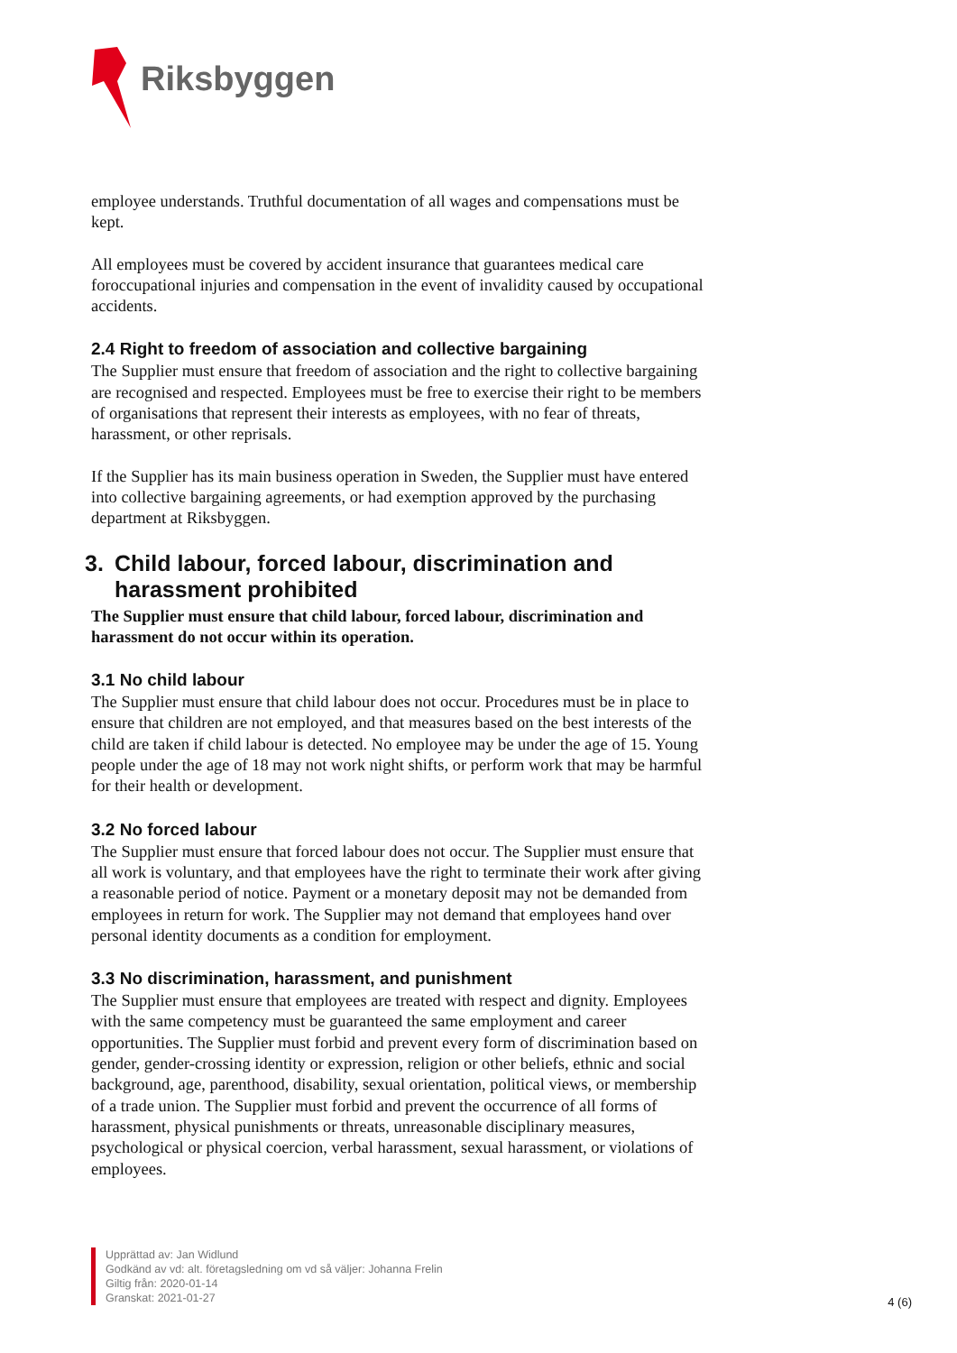Riksbyggen
employee understands. Truthful documentation of all wages and compensations must be kept.
All employees must be covered by accident insurance that guarantees medical care foroccupational injuries and compensation in the event of invalidity caused by occupational accidents.
2.4 Right to freedom of association and collective bargaining
The Supplier must ensure that freedom of association and the right to collective bargaining are recognised and respected. Employees must be free to exercise their right to be members of organisations that represent their interests as employees, with no fear of threats, harassment, or other reprisals.
If the Supplier has its main business operation in Sweden, the Supplier must have entered into collective bargaining agreements, or had exemption approved by the purchasing department at Riksbyggen.
3. Child labour, forced labour, discrimination and harassment prohibited
The Supplier must ensure that child labour, forced labour, discrimination and harassment do not occur within its operation.
3.1 No child labour
The Supplier must ensure that child labour does not occur. Procedures must be in place to ensure that children are not employed, and that measures based on the best interests of the child are taken if child labour is detected. No employee may be under the age of 15. Young people under the age of 18 may not work night shifts, or perform work that may be harmful for their health or development.
3.2 No forced labour
The Supplier must ensure that forced labour does not occur. The Supplier must ensure that all work is voluntary, and that employees have the right to terminate their work after giving a reasonable period of notice. Payment or a monetary deposit may not be demanded from employees in return for work. The Supplier may not demand that employees hand over personal identity documents as a condition for employment.
3.3 No discrimination, harassment, and punishment
The Supplier must ensure that employees are treated with respect and dignity. Employees with the same competency must be guaranteed the same employment and career opportunities. The Supplier must forbid and prevent every form of discrimination based on gender, gender-crossing identity or expression, religion or other beliefs, ethnic and social background, age, parenthood, disability, sexual orientation, political views, or membership of a trade union. The Supplier must forbid and prevent the occurrence of all forms of harassment, physical punishments or threats, unreasonable disciplinary measures, psychological or physical coercion, verbal harassment, sexual harassment, or violations of employees.
Upprättad av: Jan Widlund
Godkänd av vd: alt. företagsledning om vd så väljer: Johanna Frelin
Giltig från: 2020-01-14
Granskat: 2021-01-27
4 (6)